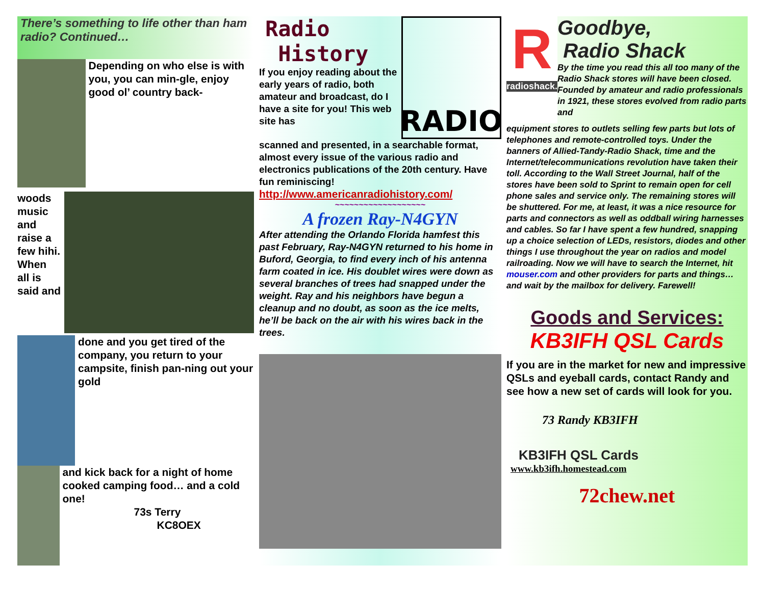There’s something to life other than ham radio? Continued…
Depending on who else is with you, you can min-gle, enjoy good ol’ country back-
woods music and raise a few hihi. When all is said and
done and you get tired of the company, you return to your campsite, finish pan-ning out your gold
and kick back for a night of home cooked camping food… and a cold one!
73s Terry
KC8OEX
Radio
History
If you enjoy reading about the early years of radio, both amateur and broadcast, do I have a site for you! This web site has
RADIO
scanned and presented, in a searchable format, almost every issue of the various radio and electronics publications of the 20th century. Have fun reminiscing!
http://www.americanradiohistory.com/
~~~~~~~~~~~~~~~~~~~
A frozen Ray-N4GYN
After attending the Orlando Florida hamfest this past February, Ray-N4GYN returned to his home in Buford, Georgia, to find every inch of his antenna farm coated in ice. His doublet wires were down as several branches of trees had snapped under the weight. Ray and his neighbors have begun a cleanup and no doubt, as soon as the ice melts, he’ll be back on the air with his wires back in the trees.
R
radioshack.
Goodbye,
Radio Shack
By the time you read this all too many of the Radio Shack stores will have been closed. Founded by amateur and radio professionals in 1921, these stores evolved from radio parts and
equipment stores to outlets selling few parts but lots of telephones and remote-controlled toys. Under the banners of Allied-Tandy-Radio Shack, time and the Internet/telecommunications revolution have taken their toll. According to the Wall Street Journal, half of the stores have been sold to Sprint to remain open for cell phone sales and service only. The remaining stores will be shuttered. For me, at least, it was a nice resource for parts and connectors as well as oddball wiring harnesses and cables. So far I have spent a few hundred, snapping up a choice selection of LEDs, resistors, diodes and other things I use throughout the year on radios and model railroading. Now we will have to search the Internet, hit mouser.com and other providers for parts and things… and wait by the mailbox for delivery. Farewell!
Goods and Services:
KB3IFH QSL Cards
If you are in the market for new and impressive QSLs and eyeball cards, contact Randy and see how a new set of cards will look for you.
73 Randy KB3IFH
KB3IFH QSL Cards
www.kb3ifh.homestead.com
72chew.net